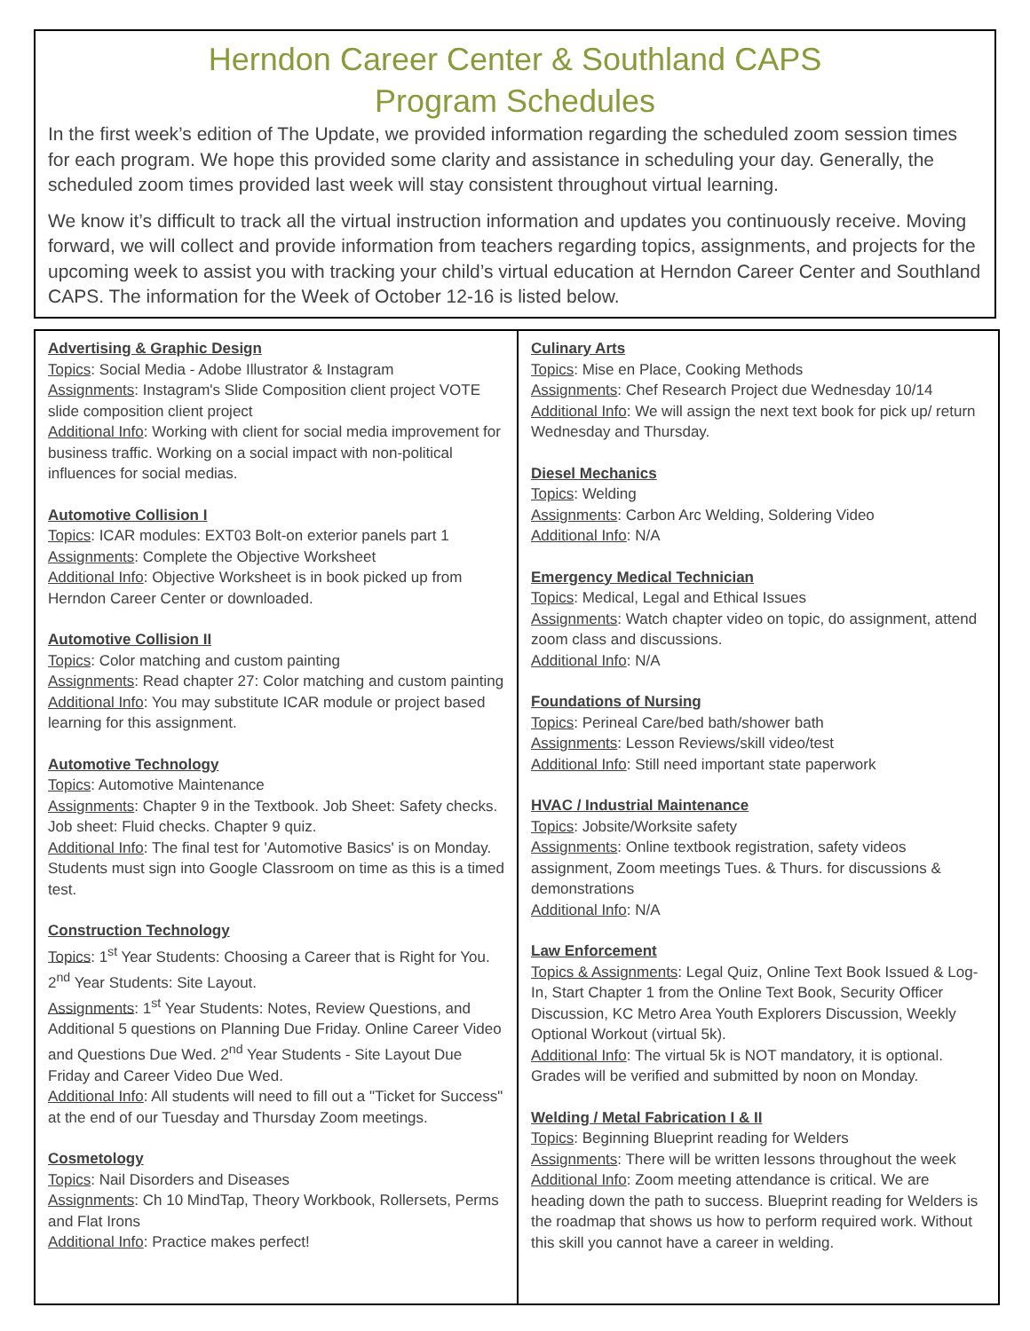Herndon Career Center & Southland CAPS
Program Schedules
In the first week’s edition of The Update, we provided information regarding the scheduled zoom session times for each program. We hope this provided some clarity and assistance in scheduling your day. Generally, the scheduled zoom times provided last week will stay consistent throughout virtual learning.
We know it’s difficult to track all the virtual instruction information and updates you continuously receive. Moving forward, we will collect and provide information from teachers regarding topics, assignments, and projects for the upcoming week to assist you with tracking your child’s virtual education at Herndon Career Center and Southland CAPS. The information for the Week of October 12-16 is listed below.
Advertising & Graphic Design
Topics: Social Media - Adobe Illustrator & Instagram
Assignments: Instagram's Slide Composition client project VOTE slide composition client project
Additional Info: Working with client for social media improvement for business traffic. Working on a social impact with non-political influences for social medias.
Automotive Collision I
Topics: ICAR modules: EXT03 Bolt-on exterior panels part 1
Assignments: Complete the Objective Worksheet
Additional Info: Objective Worksheet is in book picked up from Herndon Career Center or downloaded.
Automotive Collision II
Topics: Color matching and custom painting
Assignments: Read chapter 27: Color matching and custom painting
Additional Info: You may substitute ICAR module or project based learning for this assignment.
Automotive Technology
Topics: Automotive Maintenance
Assignments: Chapter 9 in the Textbook. Job Sheet: Safety checks. Job sheet: Fluid checks. Chapter 9 quiz.
Additional Info: The final test for 'Automotive Basics' is on Monday. Students must sign into Google Classroom on time as this is a timed test.
Construction Technology
Topics: 1<sup>st</sup> Year Students: Choosing a Career that is Right for You. 2<sup>nd</sup> Year Students: Site Layout.
Assignments: 1<sup>st</sup> Year Students: Notes, Review Questions, and Additional 5 questions on Planning Due Friday. Online Career Video and Questions Due Wed. 2<sup>nd</sup> Year Students - Site Layout Due Friday and Career Video Due Wed.
Additional Info: All students will need to fill out a "Ticket for Success" at the end of our Tuesday and Thursday Zoom meetings.
Cosmetology
Topics: Nail Disorders and Diseases
Assignments: Ch 10 MindTap, Theory Workbook, Rollersets, Perms and Flat Irons
Additional Info: Practice makes perfect!
Culinary Arts
Topics: Mise en Place, Cooking Methods
Assignments: Chef Research Project due Wednesday 10/14
Additional Info: We will assign the next text book for pick up/ return Wednesday and Thursday.
Diesel Mechanics
Topics: Welding
Assignments: Carbon Arc Welding, Soldering Video
Additional Info: N/A
Emergency Medical Technician
Topics: Medical, Legal and Ethical Issues
Assignments: Watch chapter video on topic, do assignment, attend zoom class and discussions.
Additional Info: N/A
Foundations of Nursing
Topics: Perineal Care/bed bath/shower bath
Assignments: Lesson Reviews/skill video/test
Additional Info: Still need important state paperwork
HVAC / Industrial Maintenance
Topics: Jobsite/Worksite safety
Assignments: Online textbook registration, safety videos assignment, Zoom meetings Tues. & Thurs. for discussions & demonstrations
Additional Info: N/A
Law Enforcement
Topics & Assignments: Legal Quiz, Online Text Book Issued & Log-In, Start Chapter 1 from the Online Text Book, Security Officer Discussion, KC Metro Area Youth Explorers Discussion, Weekly Optional Workout (virtual 5k).
Additional Info: The virtual 5k is NOT mandatory, it is optional. Grades will be verified and submitted by noon on Monday.
Welding / Metal Fabrication I & II
Topics: Beginning Blueprint reading for Welders
Assignments: There will be written lessons throughout the week
Additional Info: Zoom meeting attendance is critical. We are heading down the path to success. Blueprint reading for Welders is the roadmap that shows us how to perform required work. Without this skill you cannot have a career in welding.